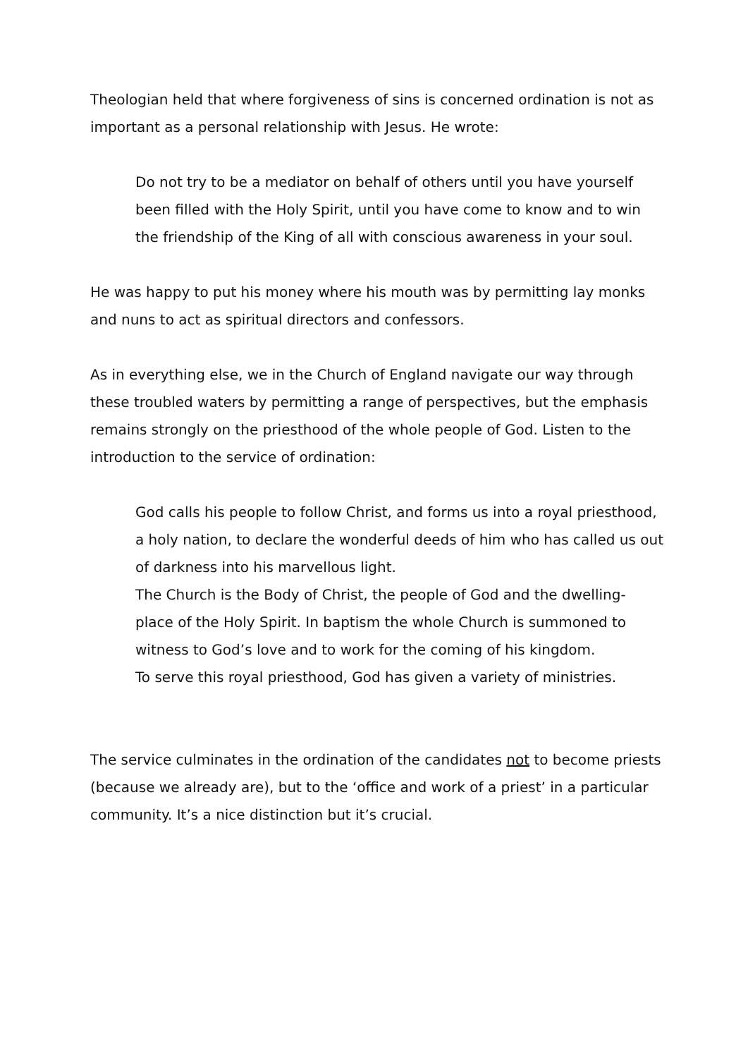Theologian held that where forgiveness of sins is concerned ordination is not as important as a personal relationship with Jesus. He wrote:
Do not try to be a mediator on behalf of others until you have yourself been filled with the Holy Spirit, until you have come to know and to win the friendship of the King of all with conscious awareness in your soul.
He was happy to put his money where his mouth was by permitting lay monks and nuns to act as spiritual directors and confessors.
As in everything else, we in the Church of England navigate our way through these troubled waters by permitting a range of perspectives, but the emphasis remains strongly on the priesthood of the whole people of God. Listen to the introduction to the service of ordination:
God calls his people to follow Christ, and forms us into a royal priesthood, a holy nation, to declare the wonderful deeds of him who has called us out of darkness into his marvellous light.
The Church is the Body of Christ, the people of God and the dwelling-place of the Holy Spirit. In baptism the whole Church is summoned to witness to God’s love and to work for the coming of his kingdom.
To serve this royal priesthood, God has given a variety of ministries.
The service culminates in the ordination of the candidates not to become priests (because we already are), but to the ‘office and work of a priest’ in a particular community. It’s a nice distinction but it’s crucial.